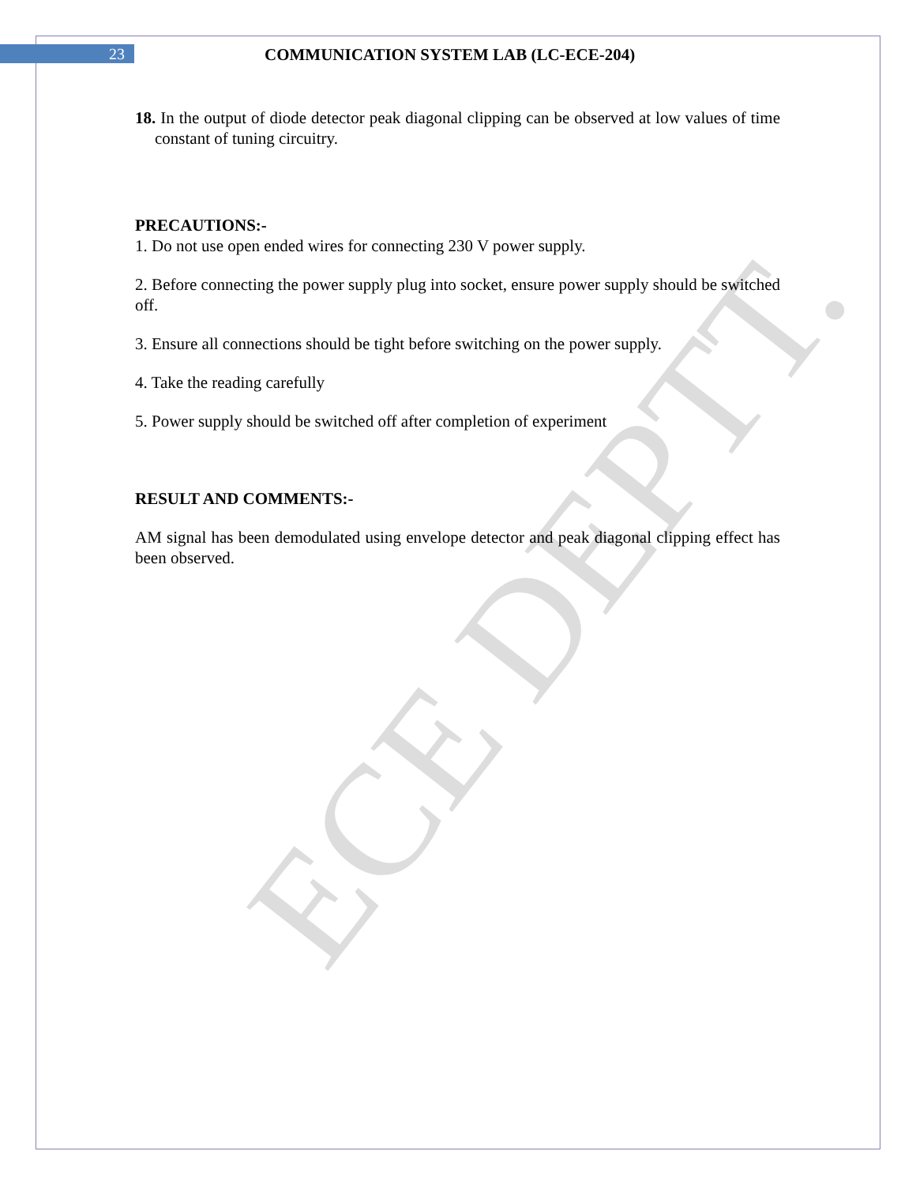ECE DEPTT.
23 COMMUNICATION SYSTEM LAB (LC-ECE-204)
18. In the output of diode detector peak diagonal clipping can be observed at low values of time constant of tuning circuitry.
PRECAUTIONS:-
1. Do not use open ended wires for connecting 230 V power supply.
2. Before connecting the power supply plug into socket, ensure power supply should be switched off.
3. Ensure all connections should be tight before switching on the power supply.
4. Take the reading carefully
5. Power supply should be switched off after completion of experiment
RESULT AND COMMENTS:-
AM signal has been demodulated using envelope detector and peak diagonal clipping effect has been observed.